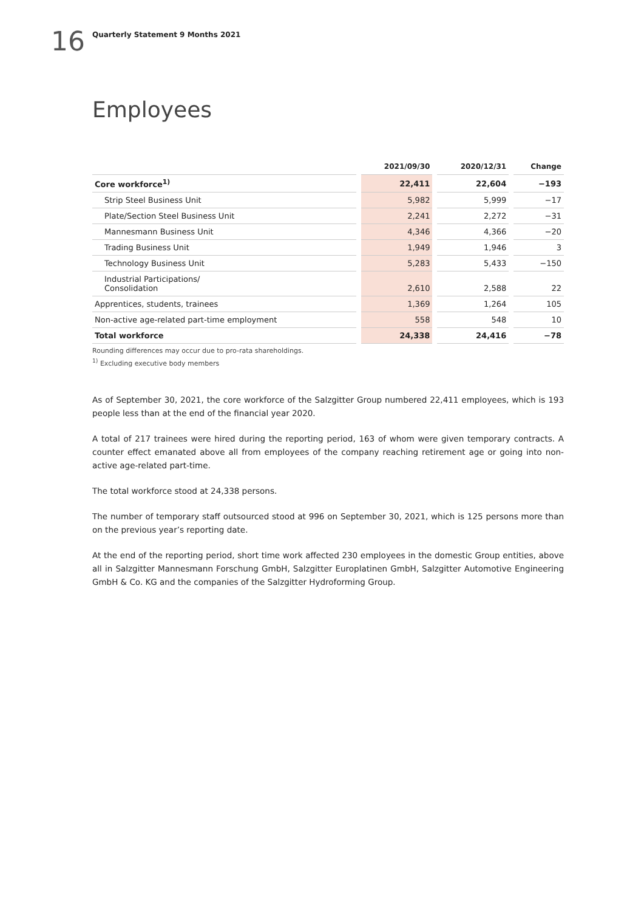16
Quarterly Statement 9 Months 2021
Employees
| | 2021/09/30 | 2020/12/31 | Change |
| --- | --- | --- | --- |
| Core workforce<sup>1)</sup> | 22,411 | 22,604 | −193 |
| Strip Steel Business Unit | 5,982 | 5,999 | −17 |
| Plate/Section Steel Business Unit | 2,241 | 2,272 | −31 |
| Mannesmann Business Unit | 4,346 | 4,366 | −20 |
| Trading Business Unit | 1,949 | 1,946 | 3 |
| Technology Business Unit | 5,283 | 5,433 | −150 |
| Industrial Participations/ Consolidation | 2,610 | 2,588 | 22 |
| Apprentices, students, trainees | 1,369 | 1,264 | 105 |
| Non-active age-related part-time employment | 558 | 548 | 10 |
| Total workforce | 24,338 | 24,416 | −78 |
Rounding differences may occur due to pro-rata shareholdings.
<sup>1)</sup> Excluding executive body members
As of September 30, 2021, the core workforce of the Salzgitter Group numbered 22,411 employees, which is 193 people less than at the end of the financial year 2020.
A total of 217 trainees were hired during the reporting period, 163 of whom were given temporary contracts. A counter effect emanated above all from employees of the company reaching retirement age or going into non-active age-related part-time.
The total workforce stood at 24,338 persons.
The number of temporary staff outsourced stood at 996 on September 30, 2021, which is 125 persons more than on the previous year’s reporting date.
At the end of the reporting period, short time work affected 230 employees in the domestic Group entities, above all in Salzgitter Mannesmann Forschung GmbH, Salzgitter Europlatinen GmbH, Salzgitter Automotive Engineering GmbH & Co. KG and the companies of the Salzgitter Hydroforming Group.